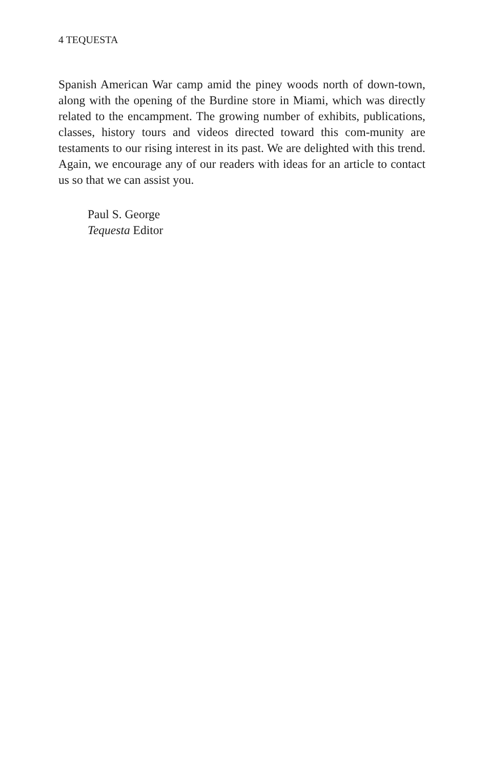4 TEQUESTA
Spanish American War camp amid the piney woods north of down-town, along with the opening of the Burdine store in Miami, which was directly related to the encampment. The growing number of exhibits, publications, classes, history tours and videos directed toward this com-munity are testaments to our rising interest in its past. We are delighted with this trend. Again, we encourage any of our readers with ideas for an article to contact us so that we can assist you.
Paul S. George
Tequesta Editor